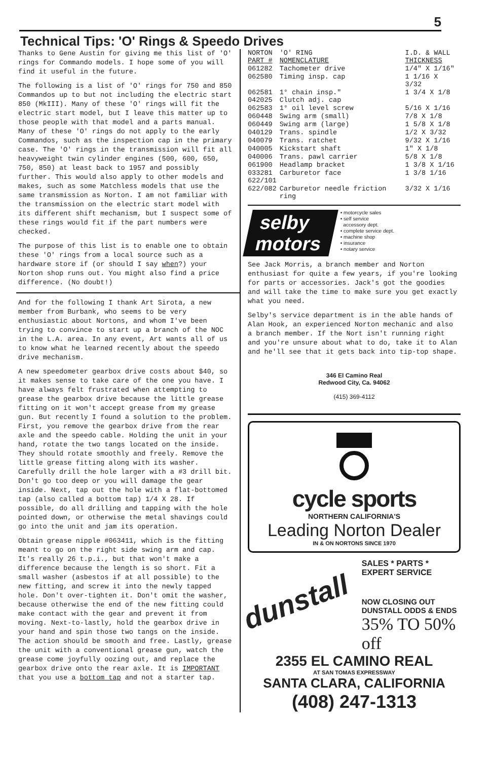5
Technical Tips: 'O' Rings & Speedo Drives
Thanks to Gene Austin for giving me this list of 'O' rings for Commando models. I hope some of you will find it useful in the future.
The following is a list of 'O' rings for 750 and 850 Commandos up to but not including the electric start 850 (MkIII). Many of these 'O' rings will fit the electric start model, but I leave this matter up to those people with that model and a parts manual. Many of these 'O' rings do not apply to the early Commandos, such as the inspection cap in the primary case. The 'O' rings in the transmission will fit all heavyweight twin cylinder engines (500, 600, 650, 750, 850) at least back to 1957 and possibly further. This would also apply to other models and makes, such as some Matchless models that use the same transmission as Norton. I am not familiar with the transmission on the electric start model with its different shift mechanism, but I suspect some of these rings would fit if the part numbers were checked.
The purpose of this list is to enable one to obtain these 'O' rings from a local source such as a hardware store if (or should I say when?) your Norton shop runs out. You might also find a price difference. (No doubt!)
And for the following I thank Art Sirota, a new member from Burbank, who seems to be very enthusiastic about Nortons, and whom I've been trying to convince to start up a branch of the NOC in the L.A. area. In any event, Art wants all of us to know what he learned recently about the speedo drive mechanism.
A new speedometer gearbox drive costs about $40, so it makes sense to take care of the one you have. I have always felt frustrated when attempting to grease the gearbox drive because the little grease fitting on it won't accept grease from my grease gun. But recently I found a solution to the problem. First, you remove the gearbox drive from the rear axle and the speedo cable. Holding the unit in your hand, rotate the two tangs located on the inside. They should rotate smoothly and freely. Remove the little grease fitting along with its washer. Carefully drill the hole larger with a #3 drill bit. Don't go too deep or you will damage the gear inside. Next, tap out the hole with a flat-bottomed tap (also called a bottom tap) 1/4 X 28. If possible, do all drilling and tapping with the hole pointed down, or otherwise the metal shavings could go into the unit and jam its operation.
Obtain grease nipple #063411, which is the fitting meant to go on the right side swing arm and cap. It's really 26 t.p.i., but that won't make a difference because the length is so short. Fit a small washer (asbestos if at all possible) to the new fitting, and screw it into the newly tapped hole. Don't over-tighten it. Don't omit the washer, because otherwise the end of the new fitting could make contact with the gear and prevent it from moving. Next-to-lastly, hold the gearbox drive in your hand and spin those two tangs on the inside. The action should be smooth and free. Lastly, grease the unit with a conventional grease gun, watch the grease come joyfully oozing out, and replace the gearbox drive onto the rear axle. It is IMPORTANT that you use a bottom tap and not a starter tap.
| NORTON PART # | 'O' RING NOMENCLATURE | I.D. & WALL THICKNESS |
| --- | --- | --- |
| 061282 | Tachometer drive | 1/4" X 1/16" |
| 062580 | Timing insp. cap | 1 1/16 X 3/32 |
| 062581 042025 | 1° chain insp." Clutch adj. cap | 1 3/4 X 1/8 |
| 062583 | 1° oil level screw | 5/16 X 1/16 |
| 060448 | Swing arm (small) | 7/8 X 1/8 |
| 060449 | Swing arm (large) | 1 5/8 X 1/8 |
| 040129 | Trans. spindle | 1/2 X 3/32 |
| 040079 | Trans. ratchet | 9/32 X 1/16 |
| 040005 | Kickstart shaft | 1" X 1/8 |
| 040006 | Trans. pawl carrier | 5/8 X 1/8 |
| 061900 | Headlamp bracket | 1 3/8 X 1/16 |
| 033281 622/101 | Carburetor face | 1 3/8 1/16 |
| 622/082 | Carburetor needle friction ring | 3/32 X 1/16 |
selby
motors
• motorcycle sales
• self service
accessory dept.
• complete service dept.
• machine shop
• insurance
• notary service
See Jack Morris, a branch member and Norton enthusiast for quite a few years, if you're looking for parts or accessories. Jack's got the goodies and will take the time to make sure you get exactly what you need.
Selby's service department is in the able hands of Alan Hook, an experienced Norton mechanic and also a branch member. If the Nort isn't running right and you're unsure about what to do, take it to Alan and he'll see that it gets back into tip-top shape.
346 El Camino Real
Redwood City, Ca. 94062
(415) 369-4112
cycle sports
NORTHERN CALIFORNIA'S
Leading Norton Dealer
IN & ON NORTONS SINCE 1970
dunstall
SALES * PARTS * EXPERT SERVICE
NOW CLOSING OUT
DUNSTALL ODDS & ENDS
35% TO 50% off
2355 EL CAMINO REAL
AT SAN TOMAS EXPRESSWAY
SANTA CLARA, CALIFORNIA
(408) 247-1313